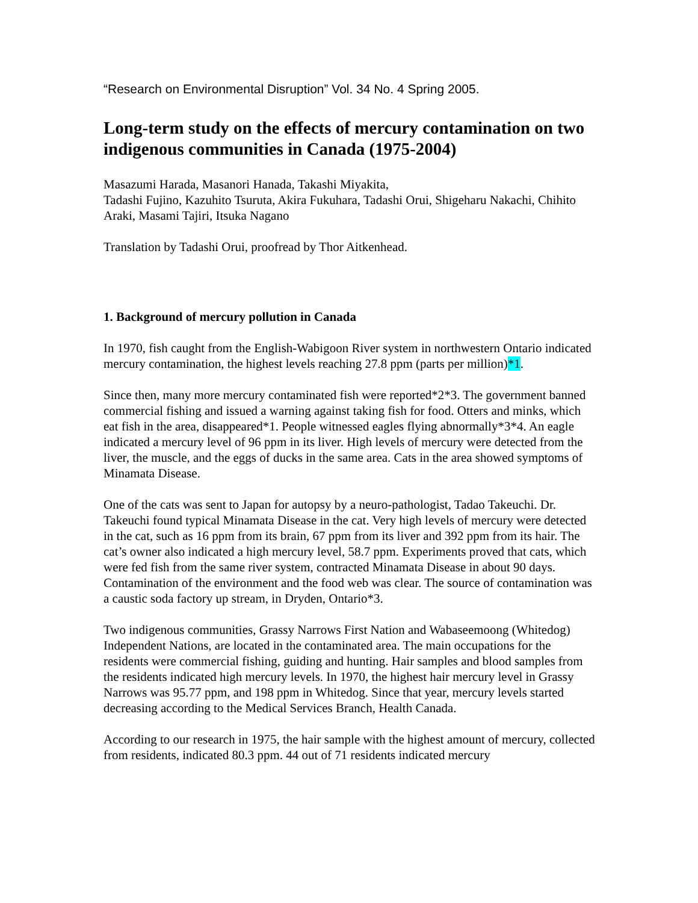“Research on Environmental Disruption” Vol. 34 No. 4 Spring 2005.
Long-term study on the effects of mercury contamination on two indigenous communities in Canada (1975-2004)
Masazumi Harada, Masanori Hanada, Takashi Miyakita,
Tadashi Fujino, Kazuhito Tsuruta, Akira Fukuhara, Tadashi Orui, Shigeharu Nakachi, Chihito Araki, Masami Tajiri, Itsuka Nagano
Translation by Tadashi Orui, proofread by Thor Aitkenhead.
1. Background of mercury pollution in Canada
In 1970, fish caught from the English-Wabigoon River system in northwestern Ontario indicated mercury contamination, the highest levels reaching 27.8 ppm (parts per million)*1.
Since then, many more mercury contaminated fish were reported*2*3. The government banned commercial fishing and issued a warning against taking fish for food. Otters and minks, which eat fish in the area, disappeared*1. People witnessed eagles flying abnormally*3*4. An eagle indicated a mercury level of 96 ppm in its liver. High levels of mercury were detected from the liver, the muscle, and the eggs of ducks in the same area. Cats in the area showed symptoms of Minamata Disease.
One of the cats was sent to Japan for autopsy by a neuro-pathologist, Tadao Takeuchi. Dr. Takeuchi found typical Minamata Disease in the cat. Very high levels of mercury were detected in the cat, such as 16 ppm from its brain, 67 ppm from its liver and 392 ppm from its hair. The cat’s owner also indicated a high mercury level, 58.7 ppm. Experiments proved that cats, which were fed fish from the same river system, contracted Minamata Disease in about 90 days. Contamination of the environment and the food web was clear. The source of contamination was a caustic soda factory up stream, in Dryden, Ontario*3.
Two indigenous communities, Grassy Narrows First Nation and Wabaseemoong (Whitedog) Independent Nations, are located in the contaminated area. The main occupations for the residents were commercial fishing, guiding and hunting. Hair samples and blood samples from the residents indicated high mercury levels. In 1970, the highest hair mercury level in Grassy Narrows was 95.77 ppm, and 198 ppm in Whitedog. Since that year, mercury levels started decreasing according to the Medical Services Branch, Health Canada.
According to our research in 1975, the hair sample with the highest amount of mercury, collected from residents, indicated 80.3 ppm. 44 out of 71 residents indicated mercury